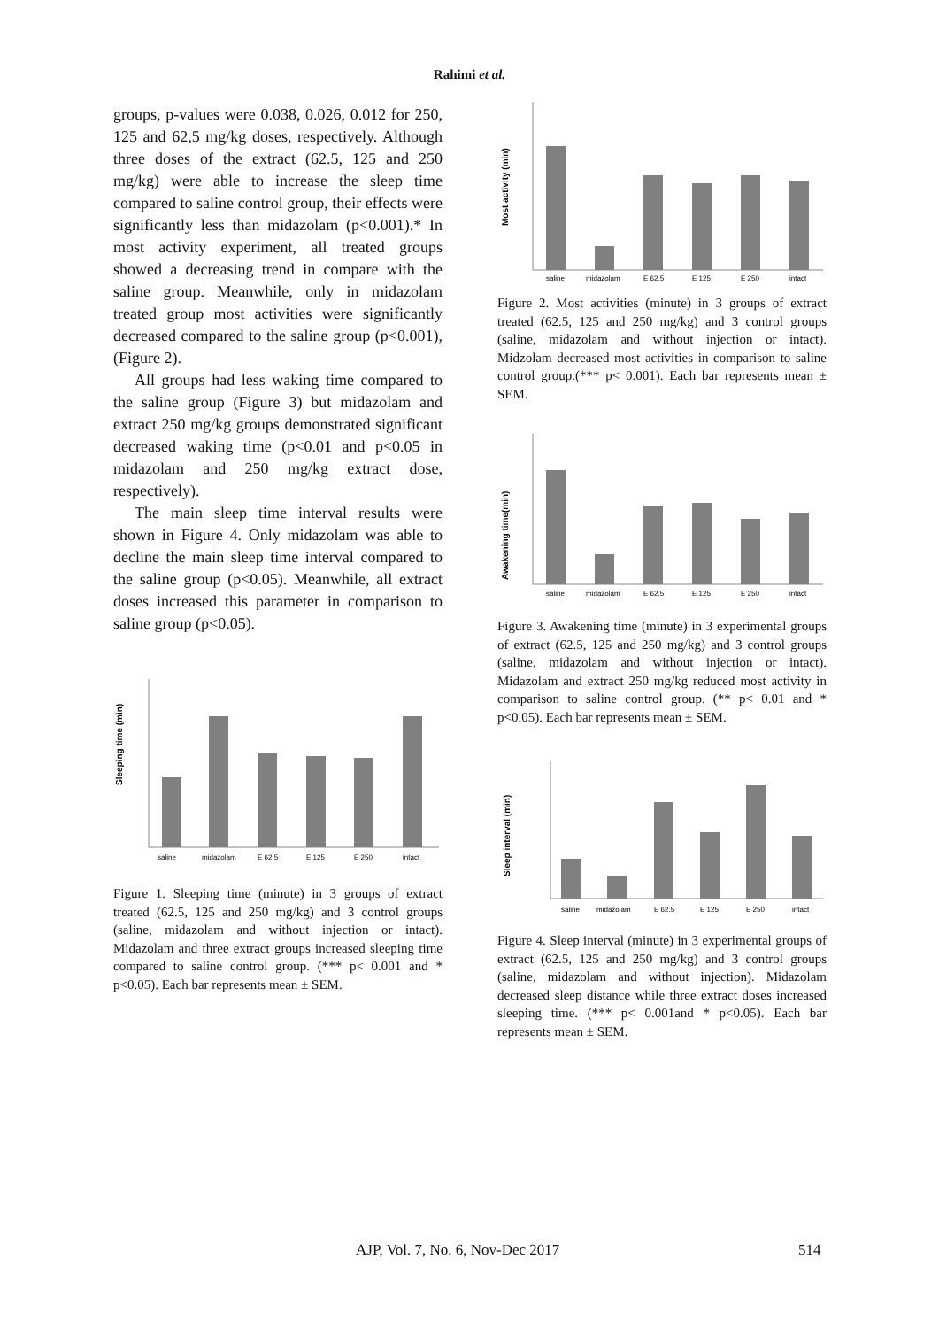Rahimi et al.
groups, p-values were 0.038, 0.026, 0.012 for 250, 125 and 62,5 mg/kg doses, respectively. Although three doses of the extract (62.5, 125 and 250 mg/kg) were able to increase the sleep time compared to saline control group, their effects were significantly less than midazolam (p<0.001).* In most activity experiment, all treated groups showed a decreasing trend in compare with the saline group. Meanwhile, only in midazolam treated group most activities were significantly decreased compared to the saline group (p<0.001), (Figure 2).
All groups had less waking time compared to the saline group (Figure 3) but midazolam and extract 250 mg/kg groups demonstrated significant decreased waking time (p<0.01 and p<0.05 in midazolam and 250 mg/kg extract dose, respectively).
The main sleep time interval results were shown in Figure 4. Only midazolam was able to decline the main sleep time interval compared to the saline group (p<0.05). Meanwhile, all extract doses increased this parameter in comparison to saline group (p<0.05).
Sleeping time (min)
saline
midazolam
E 62.5
E 125
E 250
intact
Figure 1. Sleeping time (minute) in 3 groups of extract treated (62.5, 125 and 250 mg/kg) and 3 control groups (saline, midazolam and without injection or intact). Midazolam and three extract groups increased sleeping time compared to saline control group. (*** p< 0.001 and * p<0.05). Each bar represents mean ± SEM.
Most activity (min)
saline
midazolam
E 62.5
E 125
E 250
intact
Figure 2. Most activities (minute) in 3 groups of extract treated (62.5, 125 and 250 mg/kg) and 3 control groups (saline, midazolam and without injection or intact). Midzolam decreased most activities in comparison to saline control group.(*** p< 0.001). Each bar represents mean ± SEM.
Awakening time(min)
saline
midazolam
E 62.5
E 125
E 250
intact
Figure 3. Awakening time (minute) in 3 experimental groups of extract (62.5, 125 and 250 mg/kg) and 3 control groups (saline, midazolam and without injection or intact). Midazolam and extract 250 mg/kg reduced most activity in comparison to saline control group. (** p< 0.01 and * p<0.05). Each bar represents mean ± SEM.
Sleep interval (min)
saline
midazolam
E 62.5
E 125
E 250
intact
Figure 4. Sleep interval (minute) in 3 experimental groups of extract (62.5, 125 and 250 mg/kg) and 3 control groups (saline, midazolam and without injection). Midazolam decreased sleep distance while three extract doses increased sleeping time. (*** p< 0.001and * p<0.05). Each bar represents mean ± SEM.
AJP, Vol. 7, No. 6, Nov-Dec 2017 514